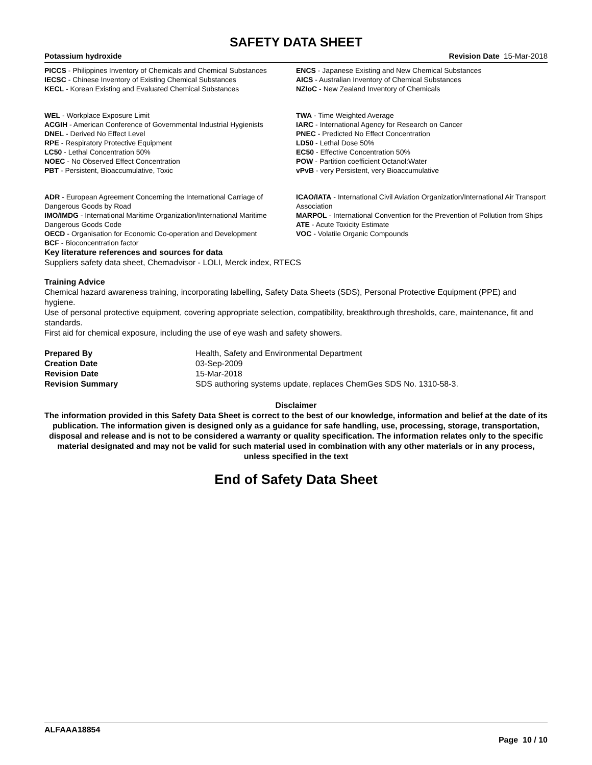SAFETY DATA SHEET
Potassium hydroxide Revision Date 15-Mar-2018
PICCS - Philippines Inventory of Chemicals and Chemical Substances
IECSC - Chinese Inventory of Existing Chemical Substances
KECL - Korean Existing and Evaluated Chemical Substances
ENCS - Japanese Existing and New Chemical Substances
AICS - Australian Inventory of Chemical Substances
NZIoC - New Zealand Inventory of Chemicals
WEL - Workplace Exposure Limit
ACGIH - American Conference of Governmental Industrial Hygienists
DNEL - Derived No Effect Level
RPE - Respiratory Protective Equipment
LC50 - Lethal Concentration 50%
NOEC - No Observed Effect Concentration
PBT - Persistent, Bioaccumulative, Toxic
TWA - Time Weighted Average
IARC - International Agency for Research on Cancer
PNEC - Predicted No Effect Concentration
LD50 - Lethal Dose 50%
EC50 - Effective Concentration 50%
POW - Partition coefficient Octanol:Water
vPvB - very Persistent, very Bioaccumulative
ADR - European Agreement Concerning the International Carriage of Dangerous Goods by Road
IMO/IMDG - International Maritime Organization/International Maritime Dangerous Goods Code
OECD - Organisation for Economic Co-operation and Development
BCF - Bioconcentration factor
ICAO/IATA - International Civil Aviation Organization/International Air Transport Association
MARPOL - International Convention for the Prevention of Pollution from Ships
ATE - Acute Toxicity Estimate
VOC - Volatile Organic Compounds
Key literature references and sources for data
Suppliers safety data sheet, Chemadvisor - LOLI, Merck index, RTECS
Training Advice
Chemical hazard awareness training, incorporating labelling, Safety Data Sheets (SDS), Personal Protective Equipment (PPE) and hygiene.
Use of personal protective equipment, covering appropriate selection, compatibility, breakthrough thresholds, care, maintenance, fit and standards.
First aid for chemical exposure, including the use of eye wash and safety showers.
Prepared By Health, Safety and Environmental Department Creation Date 03-Sep-2009 Revision Date 15-Mar-2018 Revision Summary SDS authoring systems update, replaces ChemGes SDS No. 1310-58-3.
Disclaimer
The information provided in this Safety Data Sheet is correct to the best of our knowledge, information and belief at the date of its publication. The information given is designed only as a guidance for safe handling, use, processing, storage, transportation, disposal and release and is not to be considered a warranty or quality specification. The information relates only to the specific material designated and may not be valid for such material used in combination with any other materials or in any process, unless specified in the text
End of Safety Data Sheet
ALFAAA18854
Page 10 / 10